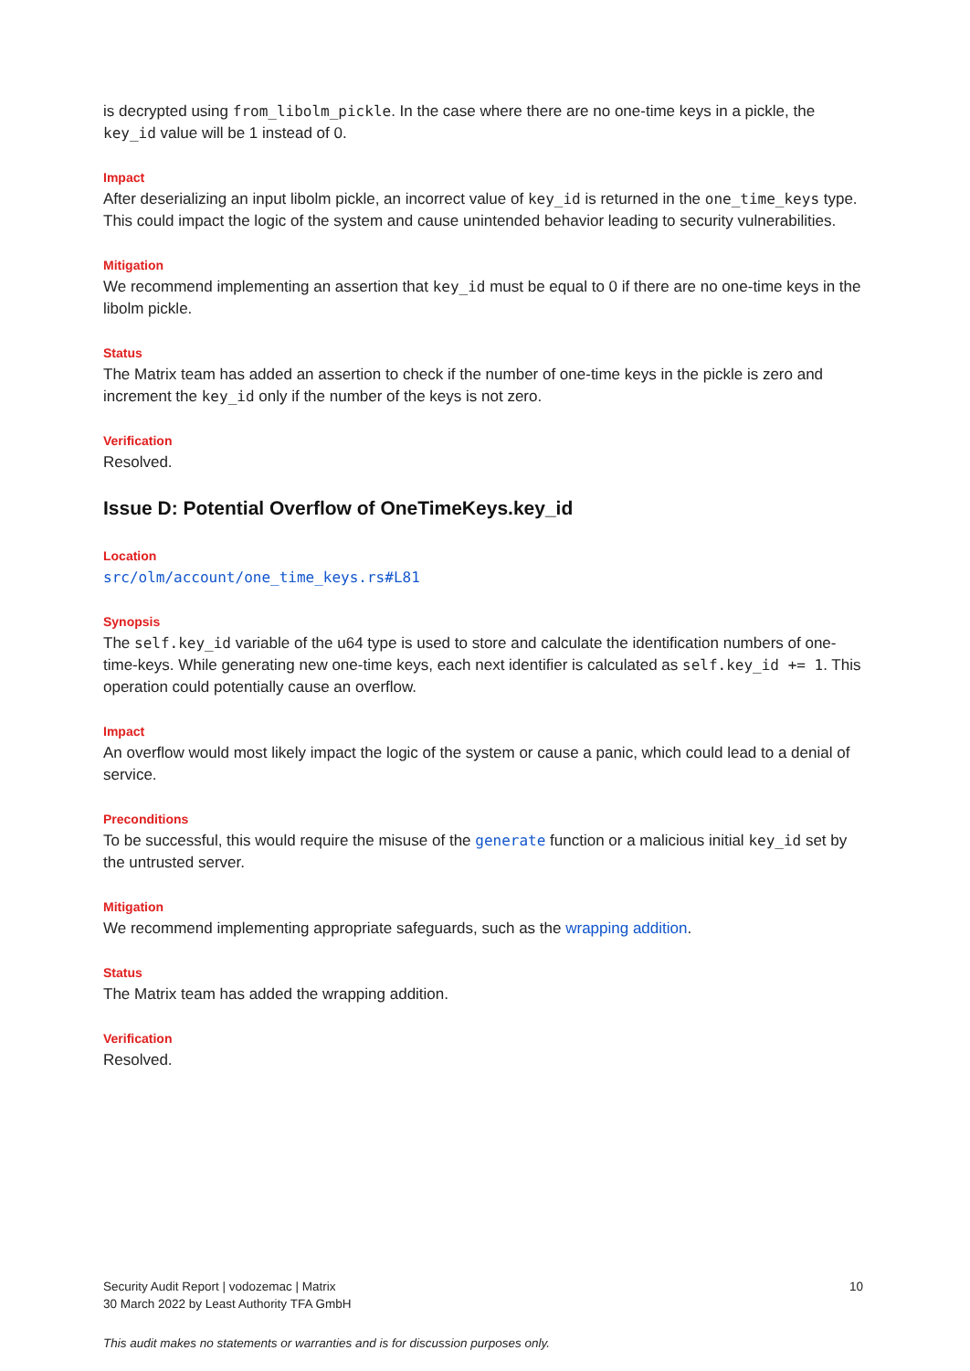is decrypted using from_libolm_pickle. In the case where there are no one-time keys in a pickle, the key_id value will be 1 instead of 0.
Impact
After deserializing an input libolm pickle, an incorrect value of key_id is returned in the one_time_keys type. This could impact the logic of the system and cause unintended behavior leading to security vulnerabilities.
Mitigation
We recommend implementing an assertion that key_id must be equal to 0 if there are no one-time keys in the libolm pickle.
Status
The Matrix team has added an assertion to check if the number of one-time keys in the pickle is zero and increment the key_id only if the number of the keys is not zero.
Verification
Resolved.
Issue D: Potential Overflow of OneTimeKeys.key_id
Location
src/olm/account/one_time_keys.rs#L81
Synopsis
The self.key_id variable of the u64 type is used to store and calculate the identification numbers of one-time-keys. While generating new one-time keys, each next identifier is calculated as self.key_id += 1. This operation could potentially cause an overflow.
Impact
An overflow would most likely impact the logic of the system or cause a panic, which could lead to a denial of service.
Preconditions
To be successful, this would require the misuse of the generate function or a malicious initial key_id set by the untrusted server.
Mitigation
We recommend implementing appropriate safeguards, such as the wrapping addition.
Status
The Matrix team has added the wrapping addition.
Verification
Resolved.
Security Audit Report | vodozemac | Matrix
30 March 2022 by Least Authority TFA GmbH
10
This audit makes no statements or warranties and is for discussion purposes only.